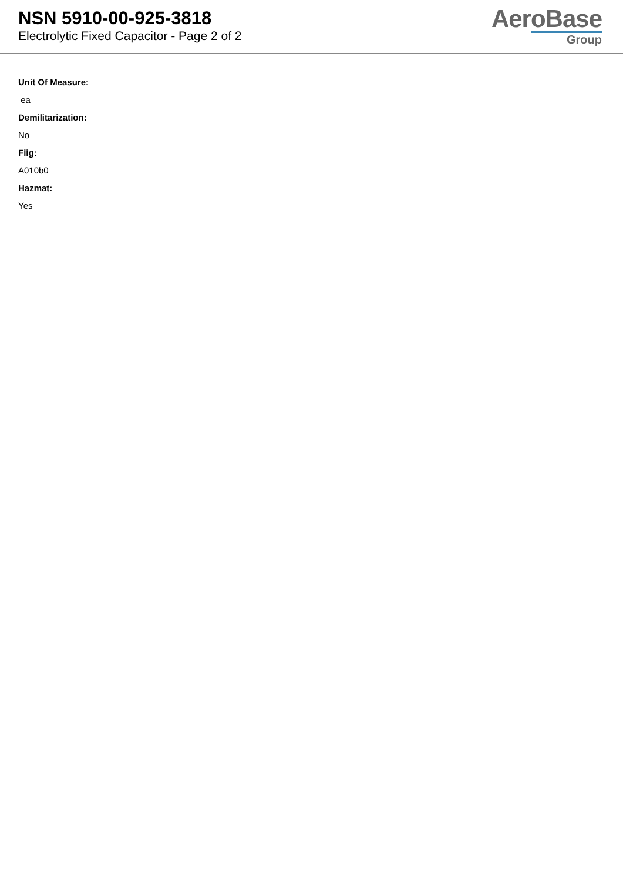NSN 5910-00-925-3818
Electrolytic Fixed Capacitor - Page 2 of 2
AeroBase
Group
Unit Of Measure:
ea
Demilitarization:
No
Fiig:
A010b0
Hazmat:
Yes